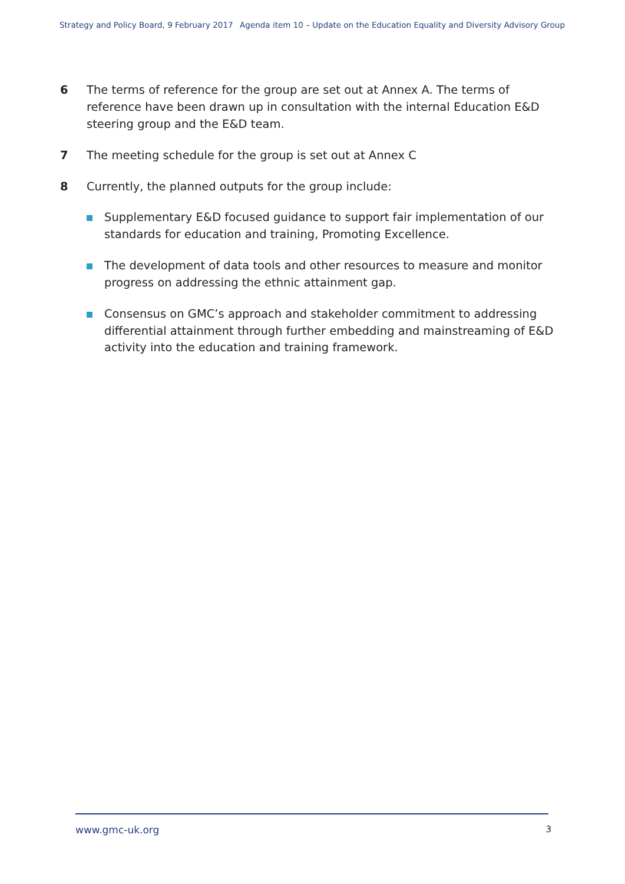Strategy and Policy Board, 9 February 2017 Agenda item 10 – Update on the Education Equality and Diversity Advisory Group
6 The terms of reference for the group are set out at Annex A. The terms of reference have been drawn up in consultation with the internal Education E&D steering group and the E&D team.
7 The meeting schedule for the group is set out at Annex C
8 Currently, the planned outputs for the group include:
Supplementary E&D focused guidance to support fair implementation of our standards for education and training, Promoting Excellence.
The development of data tools and other resources to measure and monitor progress on addressing the ethnic attainment gap.
Consensus on GMC’s approach and stakeholder commitment to addressing differential attainment through further embedding and mainstreaming of E&D activity into the education and training framework.
www.gmc-uk.org 3